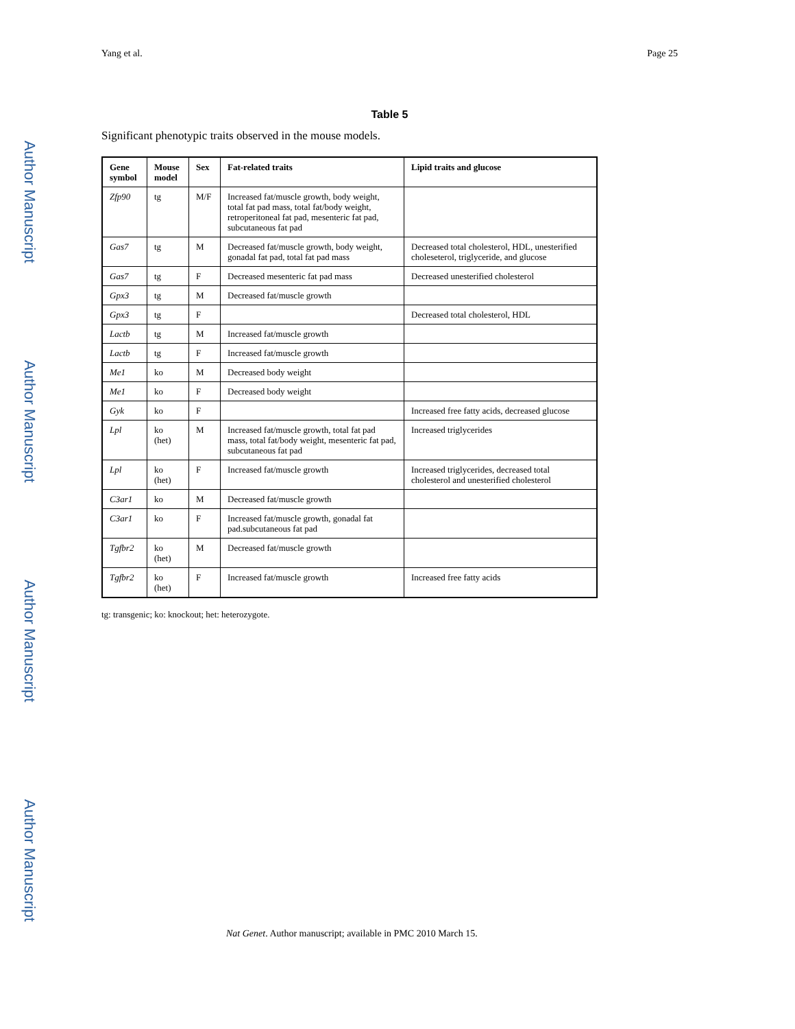Author Manuscript
Author Manuscript
Author Manuscript
Author Manuscript
Yang et al. Page 25
Table 5
Significant phenotypic traits observed in the mouse models.
| Gene symbol | Mouse model | Sex | Fat-related traits | Lipid traits and glucose |
| --- | --- | --- | --- | --- |
| Zfp90 | tg | M/F | Increased fat/muscle growth, body weight, total fat pad mass, total fat/body weight, retroperitoneal fat pad, mesenteric fat pad, subcutaneous fat pad | |
| Gas7 | tg | M | Decreased fat/muscle growth, body weight, gonadal fat pad, total fat pad mass | Decreased total cholesterol, HDL, unesterified choleseterol, triglyceride, and glucose |
| Gas7 | tg | F | Decreased mesenteric fat pad mass | Decreased unesterified cholesterol |
| Gpx3 | tg | M | Decreased fat/muscle growth | |
| Gpx3 | tg | F | | Decreased total cholesterol, HDL |
| Lactb | tg | M | Increased fat/muscle growth | |
| Lactb | tg | F | Increased fat/muscle growth | |
| Me1 | ko | M | Decreased body weight | |
| Me1 | ko | F | Decreased body weight | |
| Gyk | ko | F | | Increased free fatty acids, decreased glucose |
| Lpl | ko (het) | M | Increased fat/muscle growth, total fat pad mass, total fat/body weight, mesenteric fat pad, subcutaneous fat pad | Increased triglycerides |
| Lpl | ko (het) | F | Increased fat/muscle growth | Increased triglycerides, decreased total cholesterol and unesterified cholesterol |
| C3ar1 | ko | M | Decreased fat/muscle growth | |
| C3ar1 | ko | F | Increased fat/muscle growth, gonadal fat pad.subcutaneous fat pad | |
| Tgfbr2 | ko (het) | M | Decreased fat/muscle growth | |
| Tgfbr2 | ko (het) | F | Increased fat/muscle growth | Increased free fatty acids |
tg: transgenic; ko: knockout; het: heterozygote.
Nat Genet. Author manuscript; available in PMC 2010 March 15.